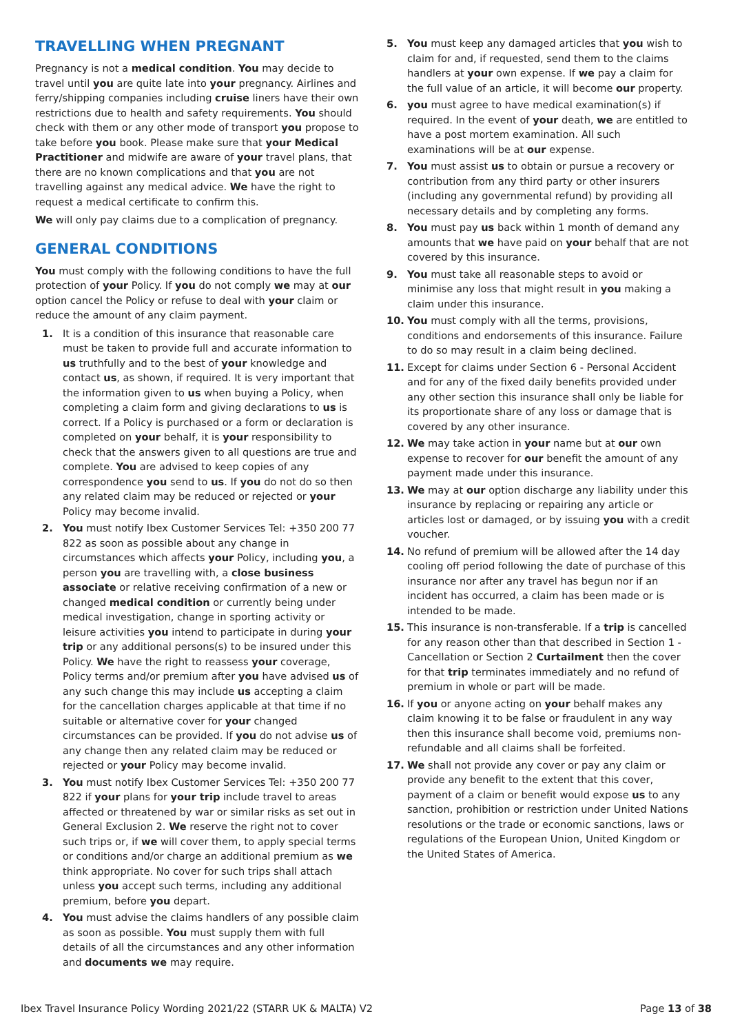TRAVELLING WHEN PREGNANT
Pregnancy is not a medical condition. You may decide to travel until you are quite late into your pregnancy. Airlines and ferry/shipping companies including cruise liners have their own restrictions due to health and safety requirements. You should check with them or any other mode of transport you propose to take before you book. Please make sure that your Medical Practitioner and midwife are aware of your travel plans, that there are no known complications and that you are not travelling against any medical advice. We have the right to request a medical certificate to confirm this.
We will only pay claims due to a complication of pregnancy.
GENERAL CONDITIONS
You must comply with the following conditions to have the full protection of your Policy. If you do not comply we may at our option cancel the Policy or refuse to deal with your claim or reduce the amount of any claim payment.
1. It is a condition of this insurance that reasonable care must be taken to provide full and accurate information to us truthfully and to the best of your knowledge and contact us, as shown, if required. It is very important that the information given to us when buying a Policy, when completing a claim form and giving declarations to us is correct. If a Policy is purchased or a form or declaration is completed on your behalf, it is your responsibility to check that the answers given to all questions are true and complete. You are advised to keep copies of any correspondence you send to us. If you do not do so then any related claim may be reduced or rejected or your Policy may become invalid.
2. You must notify Ibex Customer Services Tel: +350 200 77 822 as soon as possible about any change in circumstances which affects your Policy, including you, a person you are travelling with, a close business associate or relative receiving confirmation of a new or changed medical condition or currently being under medical investigation, change in sporting activity or leisure activities you intend to participate in during your trip or any additional persons(s) to be insured under this Policy. We have the right to reassess your coverage, Policy terms and/or premium after you have advised us of any such change this may include us accepting a claim for the cancellation charges applicable at that time if no suitable or alternative cover for your changed circumstances can be provided. If you do not advise us of any change then any related claim may be reduced or rejected or your Policy may become invalid.
3. You must notify Ibex Customer Services Tel: +350 200 77 822 if your plans for your trip include travel to areas affected or threatened by war or similar risks as set out in General Exclusion 2. We reserve the right not to cover such trips or, if we will cover them, to apply special terms or conditions and/or charge an additional premium as we think appropriate. No cover for such trips shall attach unless you accept such terms, including any additional premium, before you depart.
4. You must advise the claims handlers of any possible claim as soon as possible. You must supply them with full details of all the circumstances and any other information and documents we may require.
5. You must keep any damaged articles that you wish to claim for and, if requested, send them to the claims handlers at your own expense. If we pay a claim for the full value of an article, it will become our property.
6. you must agree to have medical examination(s) if required. In the event of your death, we are entitled to have a post mortem examination. All such examinations will be at our expense.
7. You must assist us to obtain or pursue a recovery or contribution from any third party or other insurers (including any governmental refund) by providing all necessary details and by completing any forms.
8. You must pay us back within 1 month of demand any amounts that we have paid on your behalf that are not covered by this insurance.
9. You must take all reasonable steps to avoid or minimise any loss that might result in you making a claim under this insurance.
10. You must comply with all the terms, provisions, conditions and endorsements of this insurance. Failure to do so may result in a claim being declined.
11. Except for claims under Section 6 - Personal Accident and for any of the fixed daily benefits provided under any other section this insurance shall only be liable for its proportionate share of any loss or damage that is covered by any other insurance.
12. We may take action in your name but at our own expense to recover for our benefit the amount of any payment made under this insurance.
13. We may at our option discharge any liability under this insurance by replacing or repairing any article or articles lost or damaged, or by issuing you with a credit voucher.
14. No refund of premium will be allowed after the 14 day cooling off period following the date of purchase of this insurance nor after any travel has begun nor if an incident has occurred, a claim has been made or is intended to be made.
15. This insurance is non-transferable. If a trip is cancelled for any reason other than that described in Section 1 - Cancellation or Section 2 Curtailment then the cover for that trip terminates immediately and no refund of premium in whole or part will be made.
16. If you or anyone acting on your behalf makes any claim knowing it to be false or fraudulent in any way then this insurance shall become void, premiums non-refundable and all claims shall be forfeited.
17. We shall not provide any cover or pay any claim or provide any benefit to the extent that this cover, payment of a claim or benefit would expose us to any sanction, prohibition or restriction under United Nations resolutions or the trade or economic sanctions, laws or regulations of the European Union, United Kingdom or the United States of America.
Ibex Travel Insurance Policy Wording 2021/22 (STARR UK & MALTA) V2 Page 13 of 38